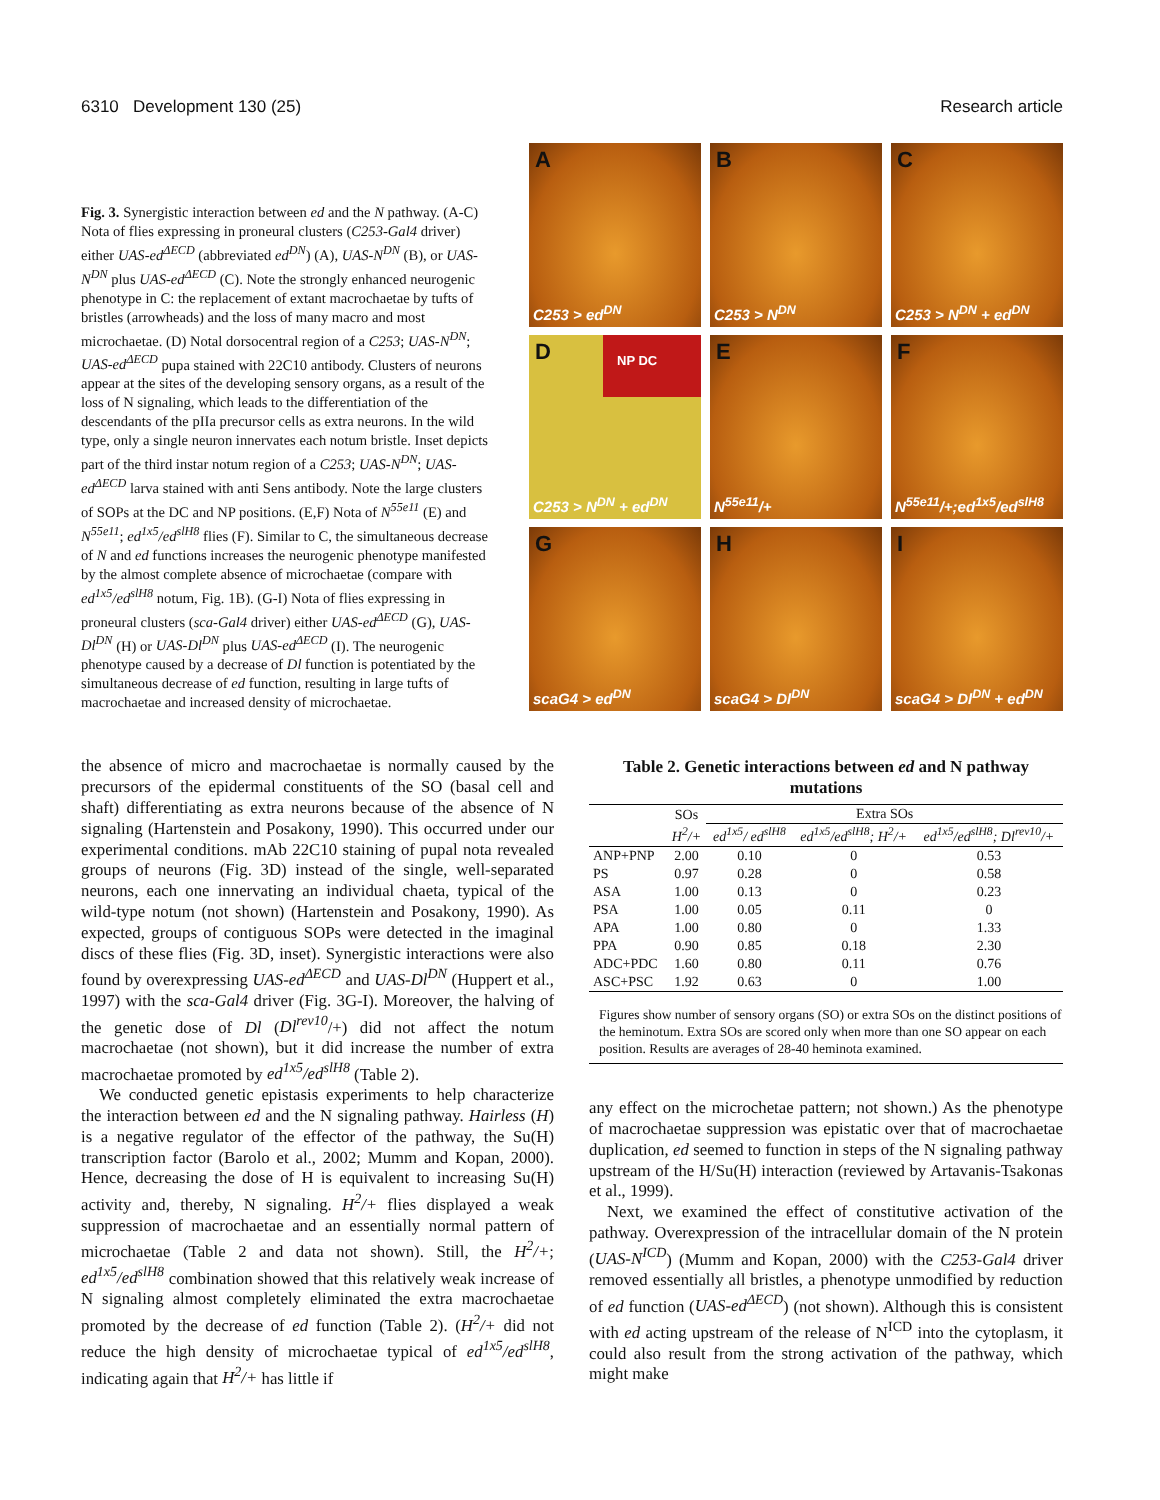6310 Development 130 (25) Research article
Fig. 3. Synergistic interaction between ed and the N pathway. (A-C) Nota of flies expressing in proneural clusters (C253-Gal4 driver) either UAS-ed<sup>ΔECD</sup> (abbreviated ed<sup>DN</sup>) (A), UAS-N<sup>DN</sup> (B), or UAS-N<sup>DN</sup> plus UAS-ed<sup>ΔECD</sup> (C). Note the strongly enhanced neurogenic phenotype in C: the replacement of extant macrochaetae by tufts of bristles (arrowheads) and the loss of many macro and most microchaetae. (D) Notal dorsocentral region of a C253; UAS-N<sup>DN</sup>; UAS-ed<sup>ΔECD</sup> pupa stained with 22C10 antibody. Clusters of neurons appear at the sites of the developing sensory organs, as a result of the loss of N signaling, which leads to the differentiation of the descendants of the pIIa precursor cells as extra neurons. In the wild type, only a single neuron innervates each notum bristle. Inset depicts part of the third instar notum region of a C253; UAS-N<sup>DN</sup>; UAS-ed<sup>ΔECD</sup> larva stained with anti Sens antibody. Note the large clusters of SOPs at the DC and NP positions. (E,F) Nota of N<sup>55e11</sup> (E) and N<sup>55e11</sup>; ed<sup>1x5</sup>/ed<sup>slH8</sup> flies (F). Similar to C, the simultaneous decrease of N and ed functions increases the neurogenic phenotype manifested by the almost complete absence of microchaetae (compare with ed<sup>1x5</sup>/ed<sup>slH8</sup> notum, Fig. 1B). (G-I) Nota of flies expressing in proneural clusters (sca-Gal4 driver) either UAS-ed<sup>ΔECD</sup> (G), UAS-Dl<sup>DN</sup> (H) or UAS-Dl<sup>DN</sup> plus UAS-ed<sup>ΔECD</sup> (I). The neurogenic phenotype caused by a decrease of Dl function is potentiated by the simultaneous decrease of ed function, resulting in large tufts of macrochaetae and increased density of microchaetae.
A
C253 > ed<sup>DN</sup>
B
C253 > N<sup>DN</sup>
C
C253 > N<sup>DN</sup> + ed<sup>DN</sup>
D NP DC
C253 > N<sup>DN</sup> + ed<sup>DN</sup>
E
N<sup>55e11</sup>/+
F
N<sup>55e11</sup>/+;ed<sup>1x5</sup>/ed<sup>slH8</sup>
G
scaG4 > ed<sup>DN</sup>
H
scaG4 > Dl<sup>DN</sup>
I
scaG4 > Dl<sup>DN</sup> + ed<sup>DN</sup>
the absence of micro and macrochaetae is normally caused by the precursors of the epidermal constituents of the SO (basal cell and shaft) differentiating as extra neurons because of the absence of N signaling (Hartenstein and Posakony, 1990). This occurred under our experimental conditions. mAb 22C10 staining of pupal nota revealed groups of neurons (Fig. 3D) instead of the single, well-separated neurons, each one innervating an individual chaeta, typical of the wild-type notum (not shown) (Hartenstein and Posakony, 1990). As expected, groups of contiguous SOPs were detected in the imaginal discs of these flies (Fig. 3D, inset). Synergistic interactions were also found by overexpressing UAS-ed<sup>ΔECD</sup> and UAS-Dl<sup>DN</sup> (Huppert et al., 1997) with the sca-Gal4 driver (Fig. 3G-I). Moreover, the halving of the genetic dose of Dl (Dl<sup>rev10</sup>/+) did not affect the notum macrochaetae (not shown), but it did increase the number of extra macrochaetae promoted by ed<sup>1x5</sup>/ed<sup>slH8</sup> (Table 2).
We conducted genetic epistasis experiments to help characterize the interaction between ed and the N signaling pathway. Hairless (H) is a negative regulator of the effector of the pathway, the Su(H) transcription factor (Barolo et al., 2002; Mumm and Kopan, 2000). Hence, decreasing the dose of H is equivalent to increasing Su(H) activity and, thereby, N signaling. H<sup>2</sup>/+ flies displayed a weak suppression of macrochaetae and an essentially normal pattern of microchaetae (Table 2 and data not shown). Still, the H<sup>2</sup>/+; ed<sup>1x5</sup>/ed<sup>slH8</sup> combination showed that this relatively weak increase of N signaling almost completely eliminated the extra macrochaetae promoted by the decrease of ed function (Table 2). (H<sup>2</sup>/+ did not reduce the high density of microchaetae typical of ed<sup>1x5</sup>/ed<sup>slH8</sup>, indicating again that H<sup>2</sup>/+ has little if
Table 2. Genetic interactions between ed and N pathway mutations
| | SOs | Extra SOs | | |
| --- | --- | --- | --- | --- |
| | H<sup>2</sup>/+ | ed<sup>1x5</sup>/ ed<sup>slH8</sup> | ed<sup>1x5</sup>/ed<sup>slH8</sup>; H<sup>2</sup>/+ | ed<sup>1x5</sup>/ed<sup>slH8</sup>; Dl<sup>rev10</sup>/+ |
| ANP+PNP | 2.00 | 0.10 | 0 | 0.53 |
| PS | 0.97 | 0.28 | 0 | 0.58 |
| ASA | 1.00 | 0.13 | 0 | 0.23 |
| PSA | 1.00 | 0.05 | 0.11 | 0 |
| APA | 1.00 | 0.80 | 0 | 1.33 |
| PPA | 0.90 | 0.85 | 0.18 | 2.30 |
| ADC+PDC | 1.60 | 0.80 | 0.11 | 0.76 |
| ASC+PSC | 1.92 | 0.63 | 0 | 1.00 |
Figures show number of sensory organs (SO) or extra SOs on the distinct positions of the heminotum. Extra SOs are scored only when more than one SO appear on each position. Results are averages of 28-40 heminota examined.
any effect on the microchetae pattern; not shown.) As the phenotype of macrochaetae suppression was epistatic over that of macrochaetae duplication, ed seemed to function in steps of the N signaling pathway upstream of the H/Su(H) interaction (reviewed by Artavanis-Tsakonas et al., 1999).
Next, we examined the effect of constitutive activation of the pathway. Overexpression of the intracellular domain of the N protein (UAS-N<sup>ICD</sup>) (Mumm and Kopan, 2000) with the C253-Gal4 driver removed essentially all bristles, a phenotype unmodified by reduction of ed function (UAS-ed<sup>ΔECD</sup>) (not shown). Although this is consistent with ed acting upstream of the release of N<sup>ICD</sup> into the cytoplasm, it could also result from the strong activation of the pathway, which might make